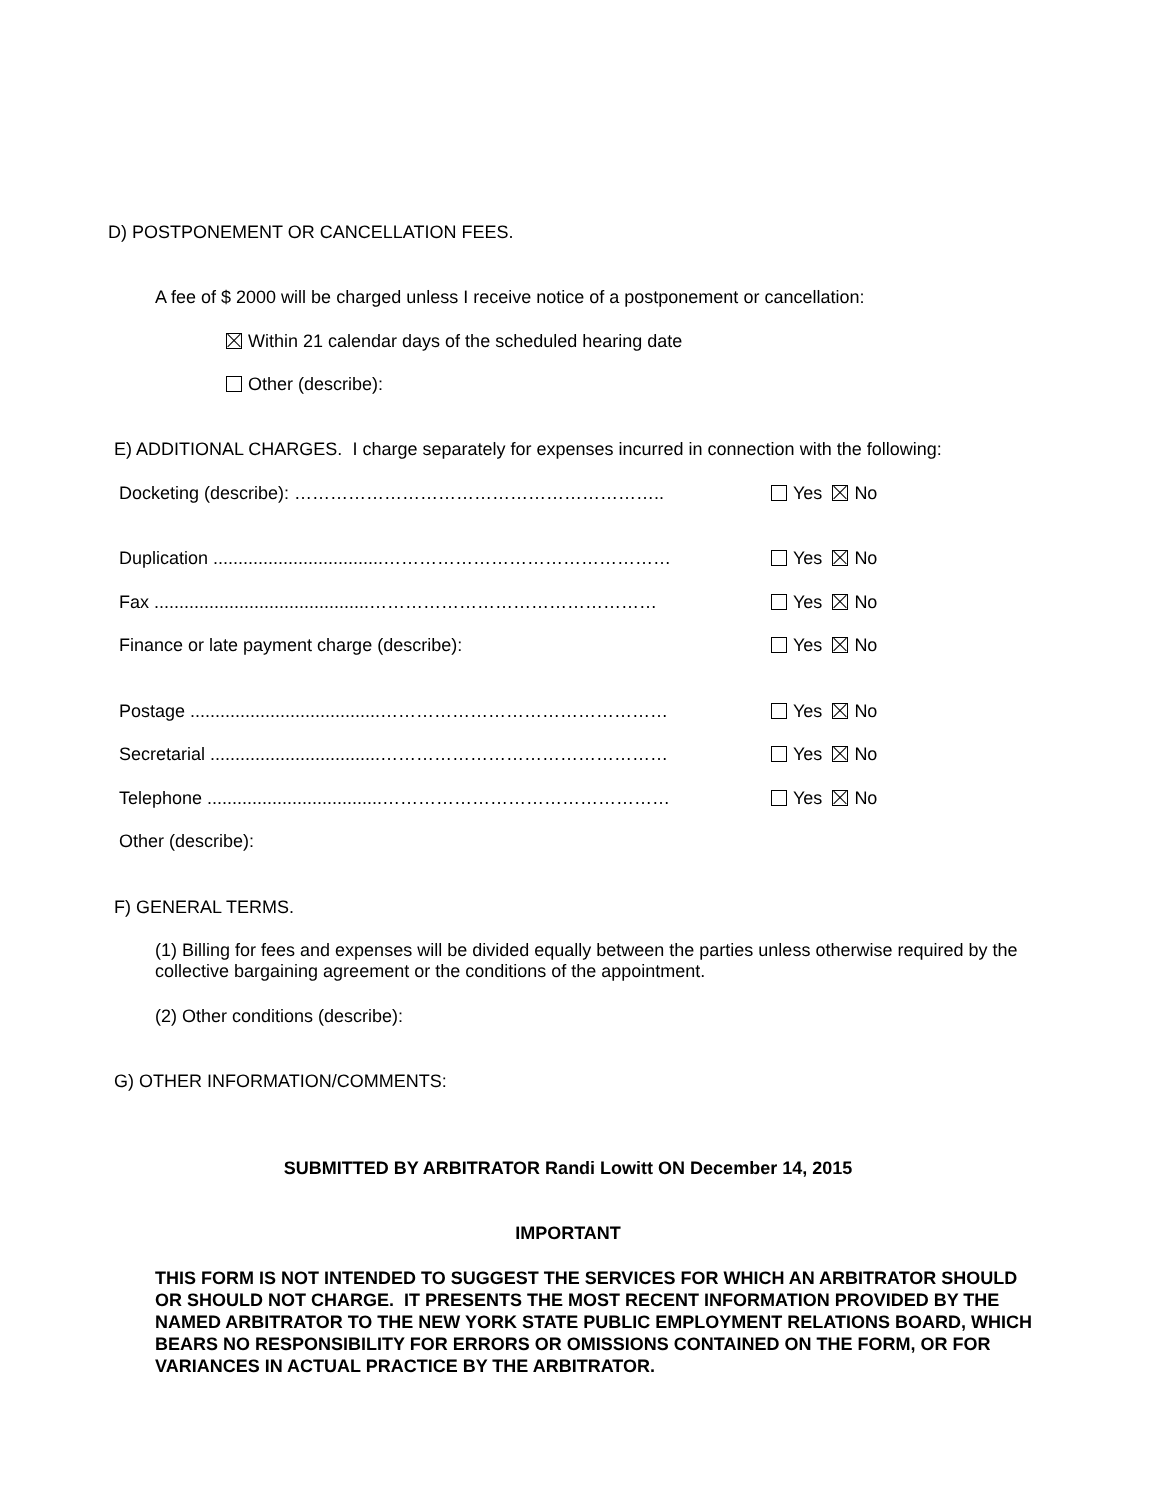D) POSTPONEMENT OR CANCELLATION FEES.
A fee of $ 2000 will be charged unless I receive notice of a postponement or cancellation:
Within 21 calendar days of the scheduled hearing date
Other (describe):
E) ADDITIONAL CHARGES. I charge separately for expenses incurred in connection with the following:
Docketing (describe): …………………………………………………….. Yes No
Duplication ..................................………………………………………… Yes No
Fax ...........................................………………………………………… Yes No
Finance or late payment charge (describe): Yes No
Postage ......................................………………………………………… Yes No
Secretarial ..................................………………………………………… Yes No
Telephone ...................................………………………………………… Yes No
Other (describe):
F) GENERAL TERMS.
(1) Billing for fees and expenses will be divided equally between the parties unless otherwise required by the collective bargaining agreement or the conditions of the appointment.
(2) Other conditions (describe):
G) OTHER INFORMATION/COMMENTS:
SUBMITTED BY ARBITRATOR Randi Lowitt ON December 14, 2015
IMPORTANT
THIS FORM IS NOT INTENDED TO SUGGEST THE SERVICES FOR WHICH AN ARBITRATOR SHOULD OR SHOULD NOT CHARGE. IT PRESENTS THE MOST RECENT INFORMATION PROVIDED BY THE NAMED ARBITRATOR TO THE NEW YORK STATE PUBLIC EMPLOYMENT RELATIONS BOARD, WHICH BEARS NO RESPONSIBILITY FOR ERRORS OR OMISSIONS CONTAINED ON THE FORM, OR FOR VARIANCES IN ACTUAL PRACTICE BY THE ARBITRATOR.